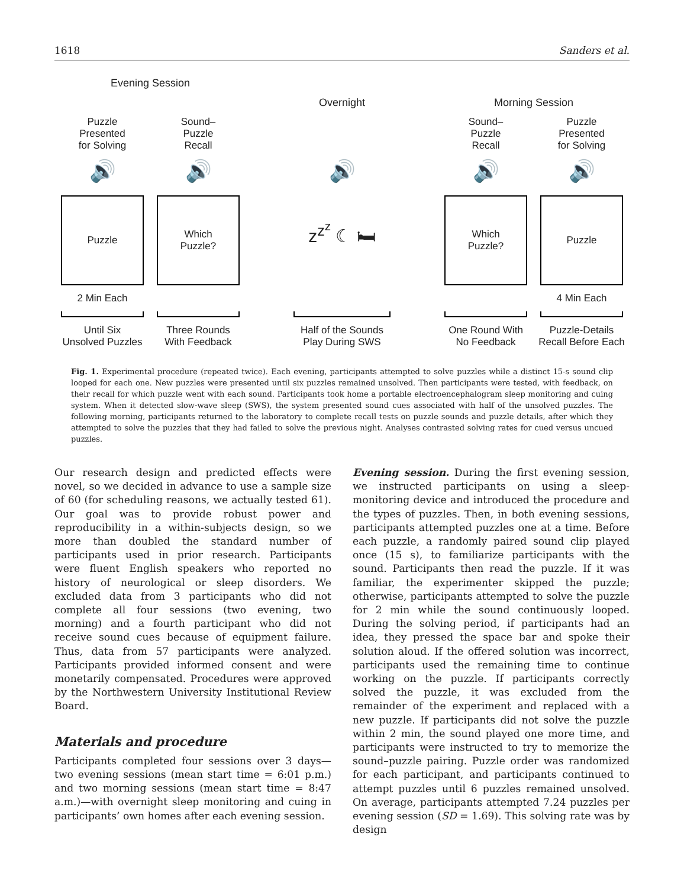1618 Sanders et al.
Evening Session
Overnight
Morning Session
Puzzle
Presented
for Solving
Sound–
Puzzle
Recall
Sound–
Puzzle
Recall
Puzzle
Presented
for Solving
🔊
🔊
🔊
🔊
🔊
Puzzle
Which
Puzzle?
z<sup>z<sup>z</sup></sup> ☾ 🛏
Which
Puzzle?
Puzzle
2 Min Each
4 Min Each
Until Six
Unsolved Puzzles
Three Rounds
With Feedback
Half of the Sounds
Play During SWS
One Round With
No Feedback
Puzzle-Details
Recall Before Each
Fig. 1. Experimental procedure (repeated twice). Each evening, participants attempted to solve puzzles while a distinct 15-s sound clip looped for each one. New puzzles were presented until six puzzles remained unsolved. Then participants were tested, with feedback, on their recall for which puzzle went with each sound. Participants took home a portable electroencephalogram sleep monitoring and cuing system. When it detected slow-wave sleep (SWS), the system presented sound cues associated with half of the unsolved puzzles. The following morning, participants returned to the laboratory to complete recall tests on puzzle sounds and puzzle details, after which they attempted to solve the puzzles that they had failed to solve the previous night. Analyses contrasted solving rates for cued versus uncued puzzles.
Our research design and predicted effects were novel, so we decided in advance to use a sample size of 60 (for scheduling reasons, we actually tested 61). Our goal was to provide robust power and reproducibility in a within-subjects design, so we more than doubled the standard number of participants used in prior research. Participants were fluent English speakers who reported no history of neurological or sleep disorders. We excluded data from 3 participants who did not complete all four sessions (two evening, two morning) and a fourth participant who did not receive sound cues because of equipment failure. Thus, data from 57 participants were analyzed. Participants provided informed consent and were monetarily compensated. Procedures were approved by the Northwestern University Institutional Review Board.
Materials and procedure
Participants completed four sessions over 3 days—two evening sessions (mean start time = 6:01 p.m.) and two morning sessions (mean start time = 8:47 a.m.)—with overnight sleep monitoring and cuing in participants’ own homes after each evening session.
Evening session. During the first evening session, we instructed participants on using a sleep-monitoring device and introduced the procedure and the types of puzzles. Then, in both evening sessions, participants attempted puzzles one at a time. Before each puzzle, a randomly paired sound clip played once (15 s), to familiarize participants with the sound. Participants then read the puzzle. If it was familiar, the experimenter skipped the puzzle; otherwise, participants attempted to solve the puzzle for 2 min while the sound continuously looped. During the solving period, if participants had an idea, they pressed the space bar and spoke their solution aloud. If the offered solution was incorrect, participants used the remaining time to continue working on the puzzle. If participants correctly solved the puzzle, it was excluded from the remainder of the experiment and replaced with a new puzzle. If participants did not solve the puzzle within 2 min, the sound played one more time, and participants were instructed to try to memorize the sound–puzzle pairing. Puzzle order was randomized for each participant, and participants continued to attempt puzzles until 6 puzzles remained unsolved. On average, participants attempted 7.24 puzzles per evening session (SD = 1.69). This solving rate was by design